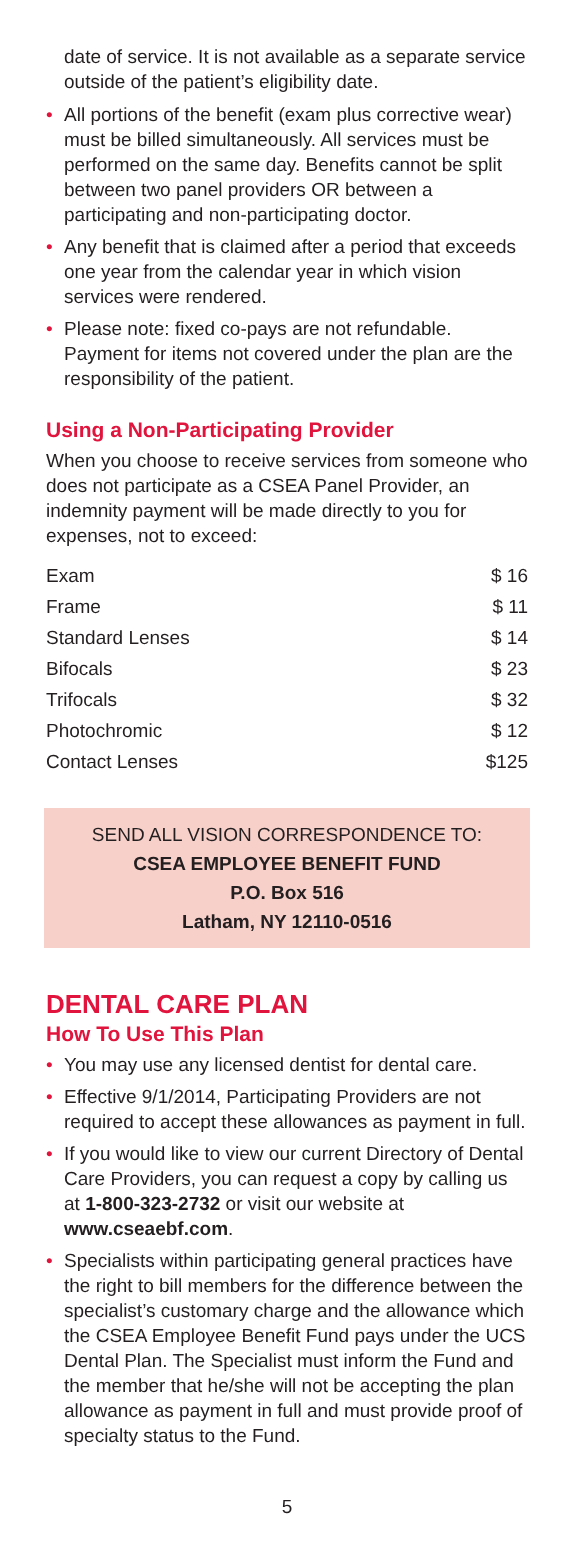date of service. It is not available as a separate service outside of the patient’s eligibility date.
• All portions of the benefit (exam plus corrective wear) must be billed simultaneously. All services must be performed on the same day. Benefits cannot be split between two panel providers OR between a participating and non-participating doctor.
• Any benefit that is claimed after a period that exceeds one year from the calendar year in which vision services were rendered.
• Please note: fixed co-pays are not refundable. Payment for items not covered under the plan are the responsibility of the patient.
Using a Non-Participating Provider
When you choose to receive services from someone who does not participate as a CSEA Panel Provider, an indemnity payment will be made directly to you for expenses, not to exceed:
| Exam | | $ 16 |
| Frame | | $ 11 |
| Standard Lenses | | $ 14 |
| Bifocals | | $ 23 |
| Trifocals | | $ 32 |
| Photochromic | | $ 12 |
| Contact Lenses | | $125 |
SEND ALL VISION CORRESPONDENCE TO:
CSEA EMPLOYEE BENEFIT FUND
P.O. Box 516
Latham, NY 12110-0516
DENTAL CARE PLAN
How To Use This Plan
• You may use any licensed dentist for dental care.
• Effective 9/1/2014, Participating Providers are not required to accept these allowances as payment in full.
• If you would like to view our current Directory of Dental Care Providers, you can request a copy by calling us at 1-800-323-2732 or visit our website at www.cseaebf.com.
• Specialists within participating general practices have the right to bill members for the difference between the specialist’s customary charge and the allowance which the CSEA Employee Benefit Fund pays under the UCS Dental Plan. The Specialist must inform the Fund and the member that he/she will not be accepting the plan allowance as payment in full and must provide proof of specialty status to the Fund.
5